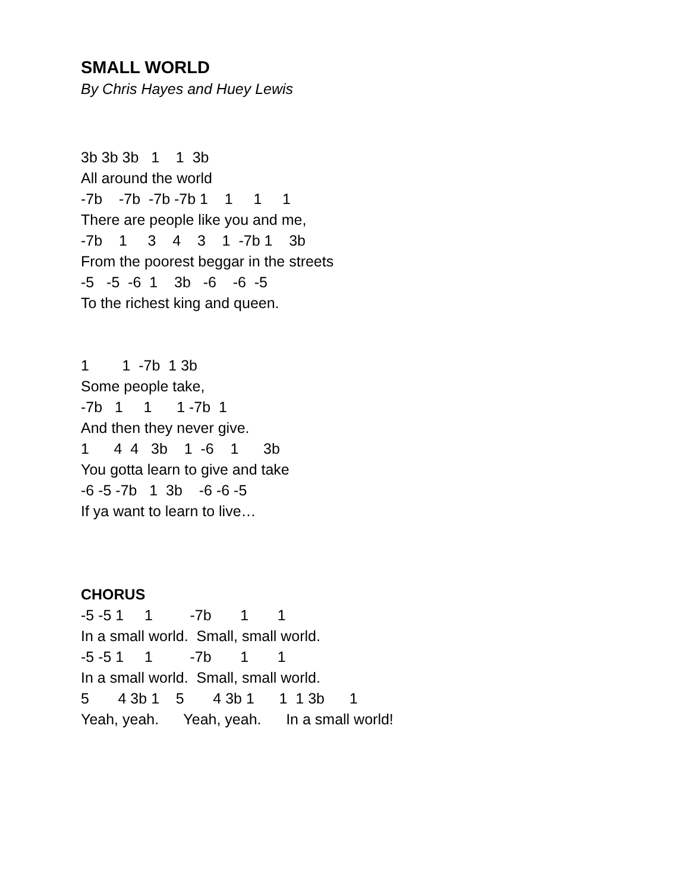SMALL WORLD
By Chris Hayes and Huey Lewis
3b 3b 3b   1    1  3b
All around the world
-7b    -7b  -7b -7b 1    1     1     1
There are people like you and me,
-7b    1     3    4    3    1  -7b 1    3b
From the poorest beggar in the streets
-5   -5  -6  1    3b   -6    -6  -5
To the richest king and queen.
1        1  -7b  1 3b
Some people take,
-7b   1     1      1 -7b  1
And then they never give.
1      4  4   3b    1  -6    1      3b
You gotta learn to give and take
-6 -5 -7b   1  3b    -6 -6 -5
If ya want to learn to live…
CHORUS
-5 -5 1     1         -7b       1       1
In a small world.  Small, small world.
-5 -5 1     1         -7b       1       1
In a small world.  Small, small world.
5       4 3b 1    5       4 3b 1      1  1 3b      1
Yeah, yeah.      Yeah, yeah.      In a small world!